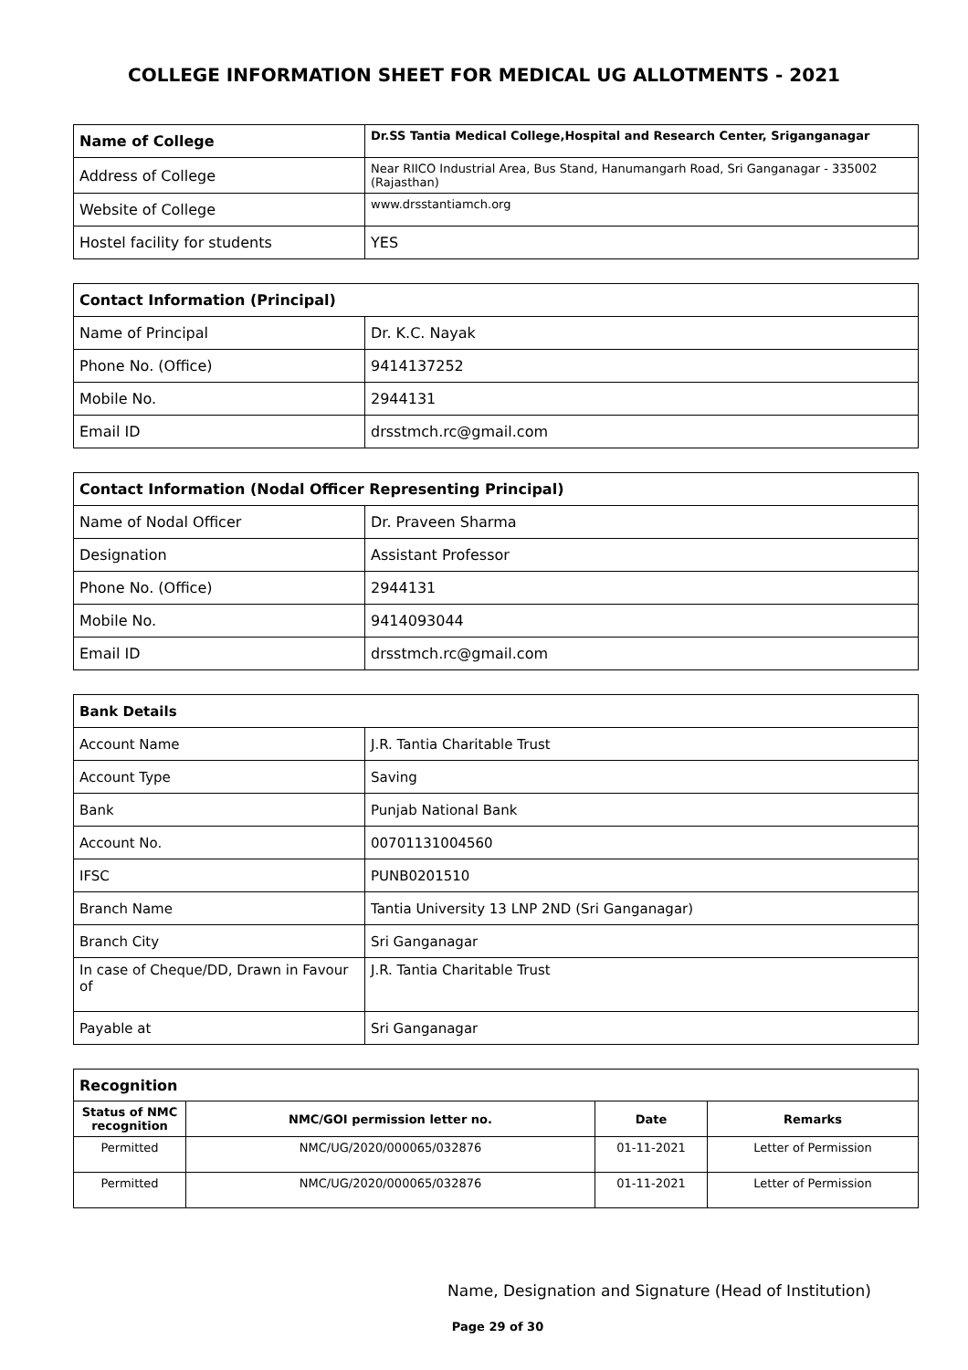COLLEGE INFORMATION SHEET FOR MEDICAL UG ALLOTMENTS - 2021
| Name of College | Dr.SS Tantia Medical College,Hospital and Research Center, Sriganganagar |
| Address of College | Near RIICO Industrial Area, Bus Stand, Hanumangarh Road, Sri Ganganagar - 335002 (Rajasthan) |
| Website of College | www.drsstantiamch.org |
| Hostel facility for students | YES |
| Contact Information (Principal) | |
| Name of Principal | Dr. K.C. Nayak |
| Phone No. (Office) | 9414137252 |
| Mobile No. | 2944131 |
| Email ID | drsstmch.rc@gmail.com |
| Contact Information (Nodal Officer Representing Principal) | |
| Name of Nodal Officer | Dr. Praveen Sharma |
| Designation | Assistant Professor |
| Phone No. (Office) | 2944131 |
| Mobile No. | 9414093044 |
| Email ID | drsstmch.rc@gmail.com |
| Bank Details | |
| Account Name | J.R. Tantia Charitable Trust |
| Account Type | Saving |
| Bank | Punjab National Bank |
| Account No. | 00701131004560 |
| IFSC | PUNB0201510 |
| Branch Name | Tantia University 13 LNP 2ND (Sri Ganganagar) |
| Branch City | Sri Ganganagar |
| In case of Cheque/DD, Drawn in Favour of | J.R. Tantia Charitable Trust |
| Payable at | Sri Ganganagar |
| Recognition | | | |
| Status of NMC recognition | NMC/GOI permission letter no. | Date | Remarks |
| Permitted | NMC/UG/2020/000065/032876 | 01-11-2021 | Letter of Permission |
| Permitted | NMC/UG/2020/000065/032876 | 01-11-2021 | Letter of Permission |
Name, Designation and Signature (Head of Institution)
Page 29 of 30